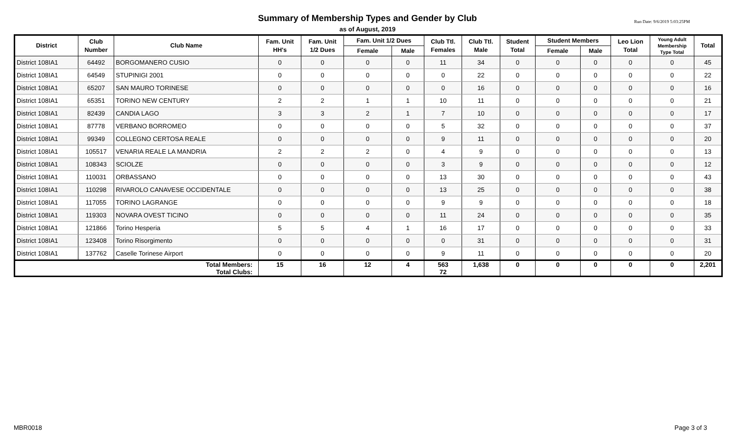Summary of Membership Types and Gender by Club
as of August, 2019
Run Date: 9/6/2019 5:03:25PM
| District | Club Number | Club Name | Fam. Unit HH's | Fam. Unit 1/2 Dues | Fam. Unit 1/2 Dues | | Club Ttl. Females | Club Ttl. Male | Student Total | Student Members | | Leo Lion Total | Young Adult Membership Type Total | Total |
| --- | --- | --- | --- | --- | --- | --- | --- | --- | --- | --- | --- | --- | --- | --- |
| | | | | | Female | Male | | | | Female | Male | | | |
| District 108IA1 | 64492 | BORGOMANERO CUSIO | 0 | 0 | 0 | 0 | 11 | 34 | 0 | 0 | 0 | 0 | 0 | 45 |
| District 108IA1 | 64549 | STUPINIGI 2001 | 0 | 0 | 0 | 0 | 0 | 22 | 0 | 0 | 0 | 0 | 0 | 22 |
| District 108IA1 | 65207 | SAN MAURO TORINESE | 0 | 0 | 0 | 0 | 0 | 16 | 0 | 0 | 0 | 0 | 0 | 16 |
| District 108IA1 | 65351 | TORINO NEW CENTURY | 2 | 2 | 1 | 1 | 10 | 11 | 0 | 0 | 0 | 0 | 0 | 21 |
| District 108IA1 | 82439 | CANDIA LAGO | 3 | 3 | 2 | 1 | 7 | 10 | 0 | 0 | 0 | 0 | 0 | 17 |
| District 108IA1 | 87778 | VERBANO BORROMEO | 0 | 0 | 0 | 0 | 5 | 32 | 0 | 0 | 0 | 0 | 0 | 37 |
| District 108IA1 | 99349 | COLLEGNO CERTOSA REALE | 0 | 0 | 0 | 0 | 9 | 11 | 0 | 0 | 0 | 0 | 0 | 20 |
| District 108IA1 | 105517 | VENARIA REALE LA MANDRIA | 2 | 2 | 2 | 0 | 4 | 9 | 0 | 0 | 0 | 0 | 0 | 13 |
| District 108IA1 | 108343 | SCIOLZE | 0 | 0 | 0 | 0 | 3 | 9 | 0 | 0 | 0 | 0 | 0 | 12 |
| District 108IA1 | 110031 | ORBASSANO | 0 | 0 | 0 | 0 | 13 | 30 | 0 | 0 | 0 | 0 | 0 | 43 |
| District 108IA1 | 110298 | RIVAROLO CANAVESE OCCIDENTALE | 0 | 0 | 0 | 0 | 13 | 25 | 0 | 0 | 0 | 0 | 0 | 38 |
| District 108IA1 | 117055 | TORINO LAGRANGE | 0 | 0 | 0 | 0 | 9 | 9 | 0 | 0 | 0 | 0 | 0 | 18 |
| District 108IA1 | 119303 | NOVARA OVEST TICINO | 0 | 0 | 0 | 0 | 11 | 24 | 0 | 0 | 0 | 0 | 0 | 35 |
| District 108IA1 | 121866 | Torino Hesperia | 5 | 5 | 4 | 1 | 16 | 17 | 0 | 0 | 0 | 0 | 0 | 33 |
| District 108IA1 | 123408 | Torino Risorgimento | 0 | 0 | 0 | 0 | 0 | 31 | 0 | 0 | 0 | 0 | 0 | 31 |
| District 108IA1 | 137762 | Caselle Torinese Airport | 0 | 0 | 0 | 0 | 9 | 11 | 0 | 0 | 0 | 0 | 0 | 20 |
| Total Members: Total Clubs: | | | 15 | 16 | 12 | 4 | 563 72 | 1,638 | 0 | 0 | 0 | 0 | 0 | 2,201 |
MBR0018 Page 3 of 3